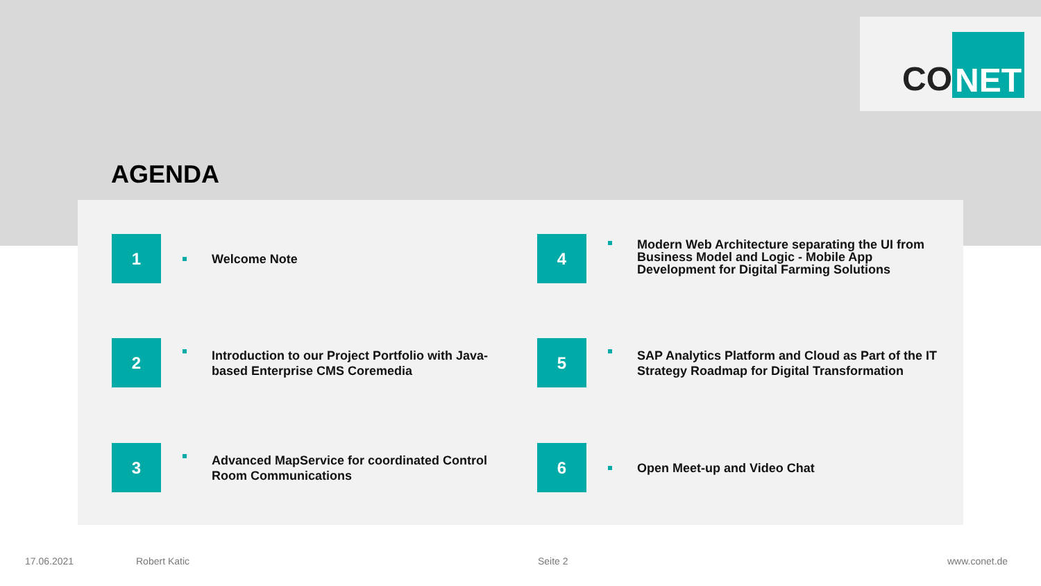CO NET
AGENDA
1
Welcome Note
2
Introduction to our Project Portfolio with Java-based Enterprise CMS Coremedia
3
Advanced MapService for coordinated Control Room Communications
4
Modern Web Architecture separating the UI from Business Model and Logic - Mobile App Development for Digital Farming Solutions
5
SAP Analytics Platform and Cloud as Part of the IT Strategy Roadmap for Digital Transformation
6
Open Meet-up and Video Chat
17.06.2021 Robert Katic Seite 2 www.conet.de